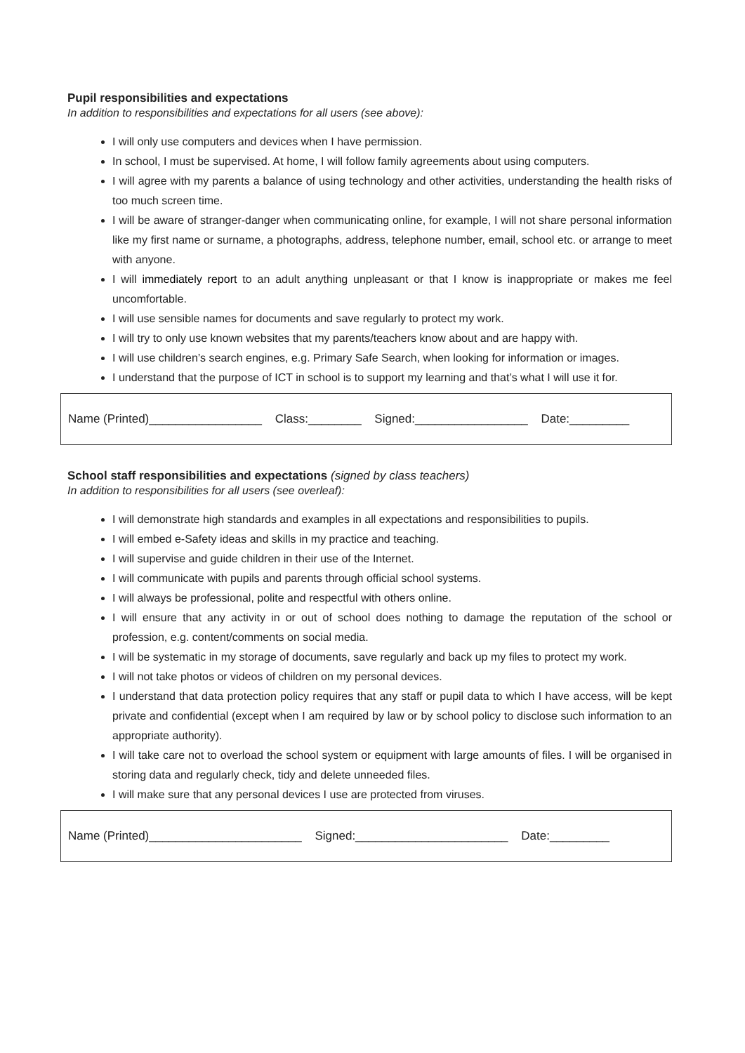Pupil responsibilities and expectations
In addition to responsibilities and expectations for all users (see above):
I will only use computers and devices when I have permission.
In school, I must be supervised. At home, I will follow family agreements about using computers.
I will agree with my parents a balance of using technology and other activities, understanding the health risks of too much screen time.
I will be aware of stranger-danger when communicating online, for example, I will not share personal information like my first name or surname, a photographs, address, telephone number, email, school etc. or arrange to meet with anyone.
I will immediately report to an adult anything unpleasant or that I know is inappropriate or makes me feel uncomfortable.
I will use sensible names for documents and save regularly to protect my work.
I will try to only use known websites that my parents/teachers know about and are happy with.
I will use children’s search engines, e.g. Primary Safe Search, when looking for information or images.
I understand that the purpose of ICT in school is to support my learning and that’s what I will use it for.
Name (Printed)_________________ Class:________ Signed:_________________ Date:_________
School staff responsibilities and expectations (signed by class teachers)
In addition to responsibilities for all users (see overleaf):
I will demonstrate high standards and examples in all expectations and responsibilities to pupils.
I will embed e-Safety ideas and skills in my practice and teaching.
I will supervise and guide children in their use of the Internet.
I will communicate with pupils and parents through official school systems.
I will always be professional, polite and respectful with others online.
I will ensure that any activity in or out of school does nothing to damage the reputation of the school or profession, e.g. content/comments on social media.
I will be systematic in my storage of documents, save regularly and back up my files to protect my work.
I will not take photos or videos of children on my personal devices.
I understand that data protection policy requires that any staff or pupil data to which I have access, will be kept private and confidential (except when I am required by law or by school policy to disclose such information to an appropriate authority).
I will take care not to overload the school system or equipment with large amounts of files. I will be organised in storing data and regularly check, tidy and delete unneeded files.
I will make sure that any personal devices I use are protected from viruses.
Name (Printed)_______________________ Signed:_______________________ Date:_________